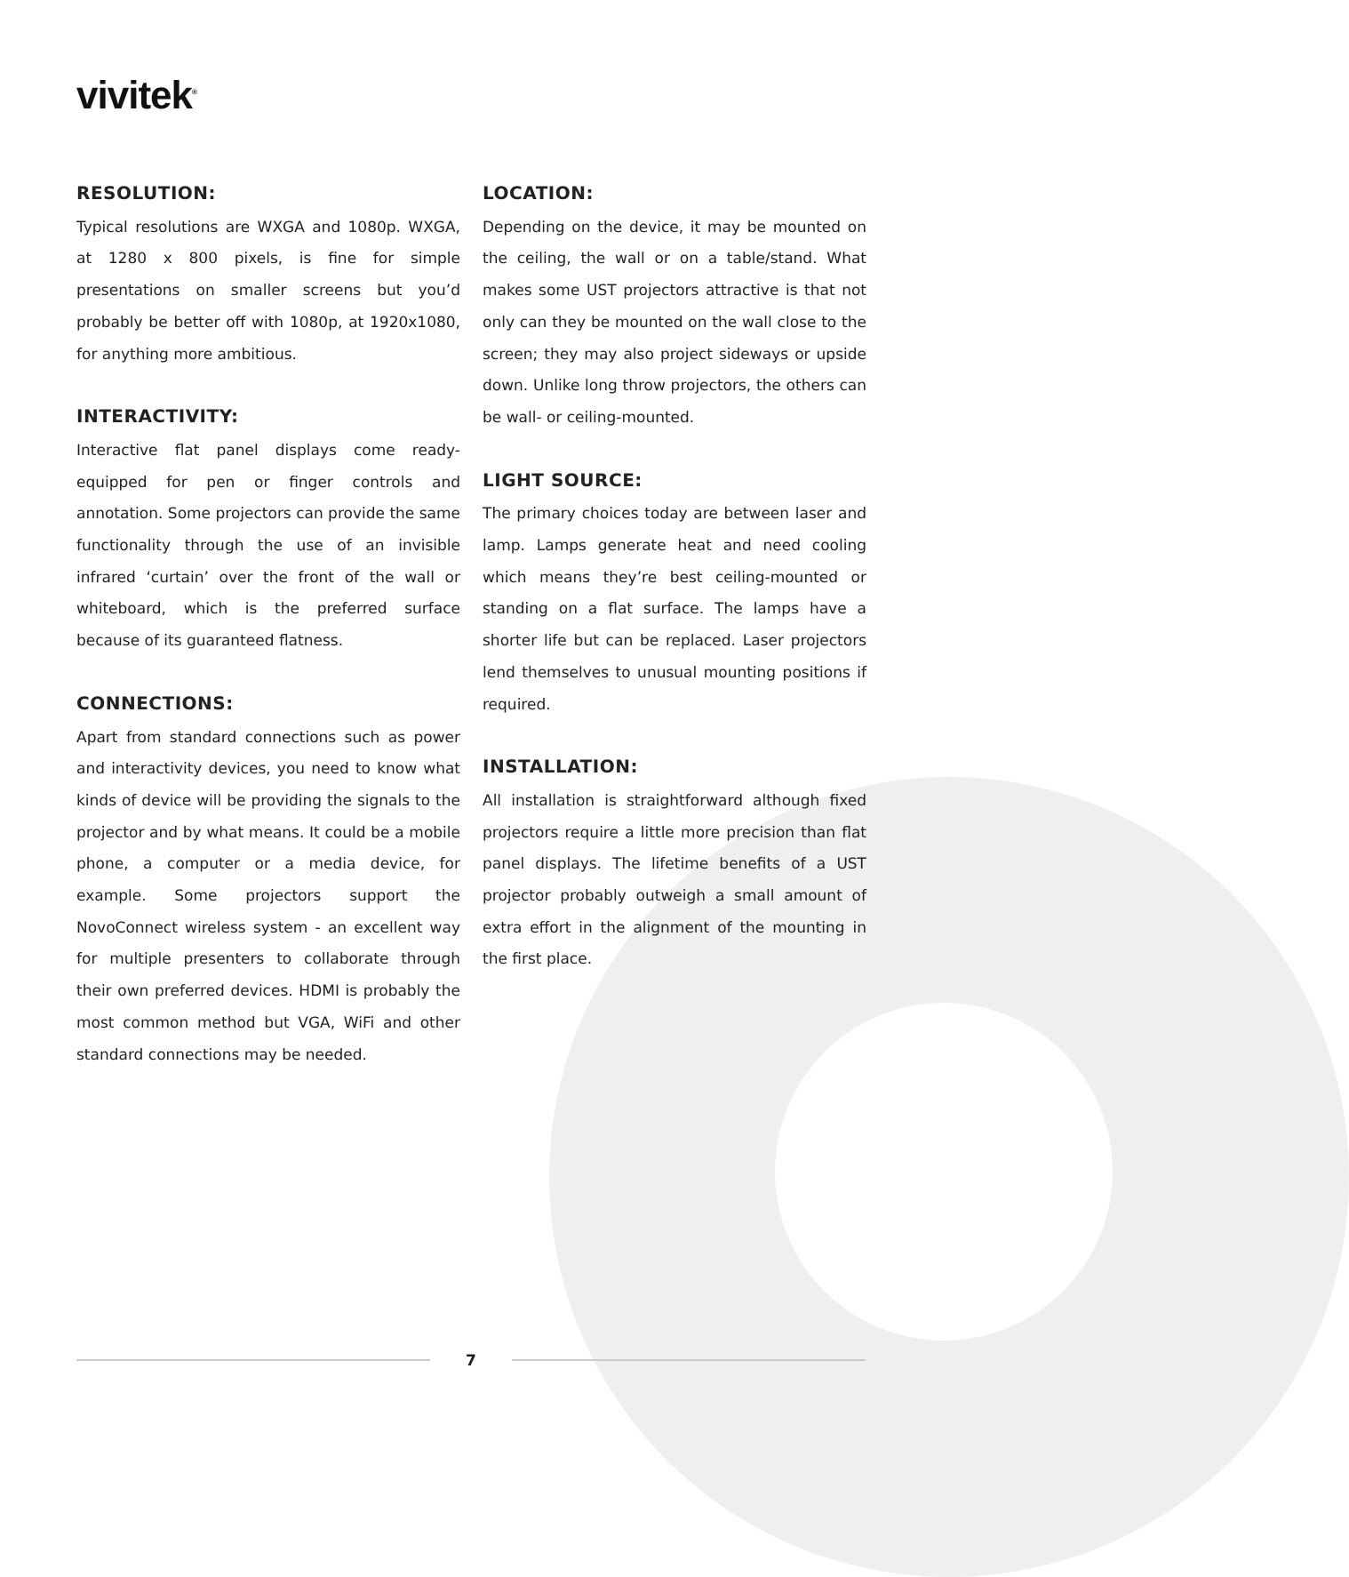vivitek<sup>®</sup>
RESOLUTION:
Typical resolutions are WXGA and 1080p. WXGA, at 1280 x 800 pixels, is fine for simple presentations on smaller screens but you’d probably be better off with 1080p, at 1920x1080, for anything more ambitious.
INTERACTIVITY:
Interactive flat panel displays come ready-equipped for pen or finger controls and annotation. Some projectors can provide the same functionality through the use of an invisible infrared ‘curtain’ over the front of the wall or whiteboard, which is the preferred surface because of its guaranteed flatness.
CONNECTIONS:
Apart from standard connections such as power and interactivity devices, you need to know what kinds of device will be providing the signals to the projector and by what means. It could be a mobile phone, a computer or a media device, for example. Some projectors support the NovoConnect wireless system - an excellent way for multiple presenters to collaborate through their own preferred devices. HDMI is probably the most common method but VGA, WiFi and other standard connections may be needed.
LOCATION:
Depending on the device, it may be mounted on the ceiling, the wall or on a table/stand. What makes some UST projectors attractive is that not only can they be mounted on the wall close to the screen; they may also project sideways or upside down. Unlike long throw projectors, the others can be wall- or ceiling-mounted.
LIGHT SOURCE:
The primary choices today are between laser and lamp. Lamps generate heat and need cooling which means they’re best ceiling-mounted or standing on a flat surface. The lamps have a shorter life but can be replaced. Laser projectors lend themselves to unusual mounting positions if required.
INSTALLATION:
All installation is straightforward although fixed projectors require a little more precision than flat panel displays. The lifetime benefits of a UST projector probably outweigh a small amount of extra effort in the alignment of the mounting in the first place.
7